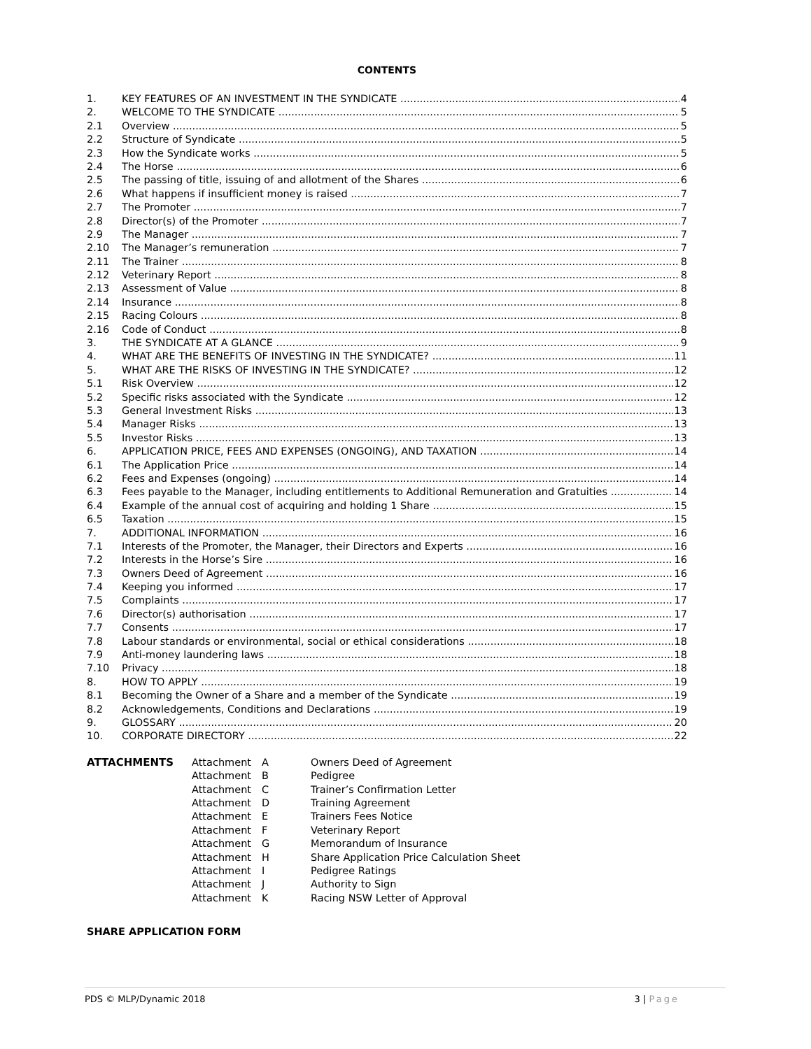CONTENTS
1. KEY FEATURES OF AN INVESTMENT IN THE SYNDICATE 4
2. WELCOME TO THE SYNDICATE 5
2.1 Overview 5
2.2 Structure of Syndicate 5
2.3 How the Syndicate works 5
2.4 The Horse 6
2.5 The passing of title, issuing of and allotment of the Shares 6
2.6 What happens if insufficient money is raised 7
2.7 The Promoter 7
2.8 Director(s) of the Promoter 7
2.9 The Manager 7
2.10 The Manager’s remuneration 7
2.11 The Trainer 8
2.12 Veterinary Report 8
2.13 Assessment of Value 8
2.14 Insurance 8
2.15 Racing Colours 8
2.16 Code of Conduct 8
3. THE SYNDICATE AT A GLANCE 9
4. WHAT ARE THE BENEFITS OF INVESTING IN THE SYNDICATE? 11
5. WHAT ARE THE RISKS OF INVESTING IN THE SYNDICATE? 12
5.1 Risk Overview 12
5.2 Specific risks associated with the Syndicate 12
5.3 General Investment Risks 13
5.4 Manager Risks 13
5.5 Investor Risks 13
6. APPLICATION PRICE, FEES AND EXPENSES (ONGOING), AND TAXATION 14
6.1 The Application Price 14
6.2 Fees and Expenses (ongoing) 14
6.3 Fees payable to the Manager, including entitlements to Additional Remuneration and Gratuities 14
6.4 Example of the annual cost of acquiring and holding 1 Share 15
6.5 Taxation 15
7. ADDITIONAL INFORMATION 16
7.1 Interests of the Promoter, the Manager, their Directors and Experts 16
7.2 Interests in the Horse’s Sire 16
7.3 Owners Deed of Agreement 16
7.4 Keeping you informed 17
7.5 Complaints 17
7.6 Director(s) authorisation 17
7.7 Consents 17
7.8 Labour standards or environmental, social or ethical considerations 18
7.9 Anti-money laundering laws 18
7.10 Privacy 18
8. HOW TO APPLY 19
8.1 Becoming the Owner of a Share and a member of the Syndicate 19
8.2 Acknowledgements, Conditions and Declarations 19
9. GLOSSARY 20
10. CORPORATE DIRECTORY 22
ATTACHMENTS Attachment A Owners Deed of Agreement Attachment B Pedigree Attachment C Trainer’s Confirmation Letter Attachment D Training Agreement Attachment E Trainers Fees Notice Attachment F Veterinary Report Attachment G Memorandum of Insurance Attachment H Share Application Price Calculation Sheet Attachment I Pedigree Ratings Attachment J Authority to Sign Attachment K Racing NSW Letter of Approval
SHARE APPLICATION FORM
PDS © MLP/Dynamic 2018 3 | Page